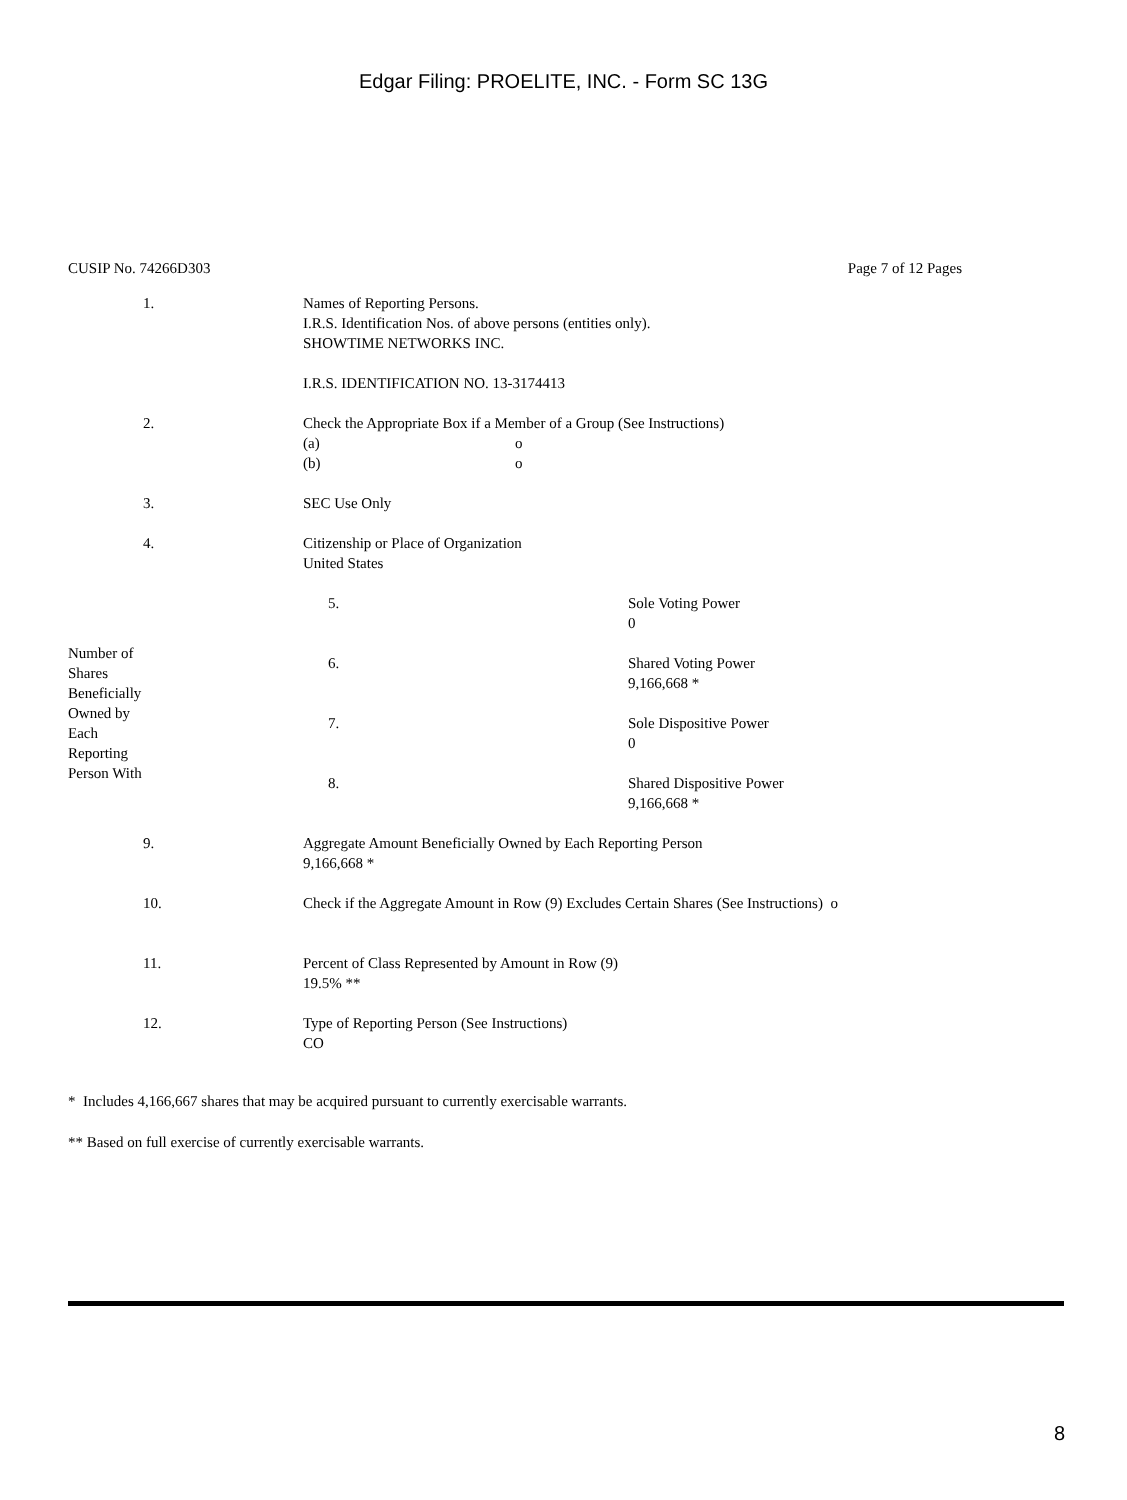Edgar Filing: PROELITE, INC. - Form SC 13G
CUSIP No. 74266D303 Page 7 of 12 Pages
| 1. | Names of Reporting Persons. I.R.S. Identification Nos. of above persons (entities only). SHOWTIME NETWORKS INC. I.R.S. IDENTIFICATION NO. 13-3174413 |
| 2. | Check the Appropriate Box if a Member of a Group (See Instructions) (a) o (b) o |
| 3. | SEC Use Only |
| 4. | Citizenship or Place of Organization United States |
| Number of Shares Beneficially Owned by Each Reporting Person With | 5. | Sole Voting Power 0 |
| | 6. | Shared Voting Power 9,166,668 * |
| | 7. | Sole Dispositive Power 0 |
| | 8. | Shared Dispositive Power 9,166,668 * |
| 9. | Aggregate Amount Beneficially Owned by Each Reporting Person 9,166,668 * |
| 10. | Check if the Aggregate Amount in Row (9) Excludes Certain Shares (See Instructions) o |
| 11. | Percent of Class Represented by Amount in Row (9) 19.5% ** |
| 12. | Type of Reporting Person (See Instructions) CO |
* Includes 4,166,667 shares that may be acquired pursuant to currently exercisable warrants.
** Based on full exercise of currently exercisable warrants.
8